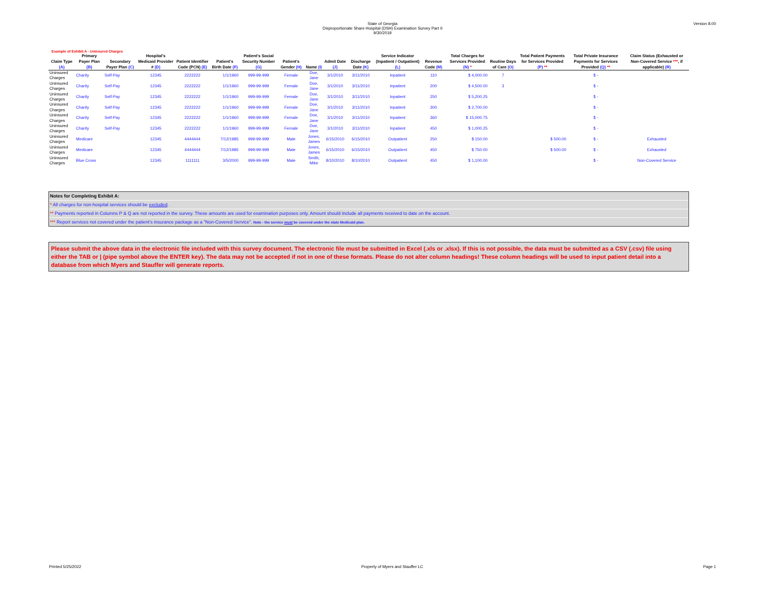Version 8.00
State of Georgia
Disproportionate Share Hospital (DSH) Examination Survey Part II
9/30/2019
Example of Exhibit A - Uninsured Charges
| Claim Type (A) | Primary Payer Plan (B) | Secondary Payer Plan (C) | Hospital's Medicaid Provider # (D) | Patient Identifier Code (PCN) (E) | Patient's Birth Date (F) | Patient's Social Security Number (G) | Patient's Gender (H) | Name (I) | Admit Date (J) | Discharge Date (K) | Service Indicator (Inpatient / Outpatient) (L) | Revenue Code (M) | Total Charges for Services Provided (N) * | Routine Days of Care (O) | Total Patient Payments for Services Provided (P) ** | Total Private Insurance Payments for Services Provided (Q) ** | Claim Status (Exhausted or Non-Covered Service *** , if applicable) (R) |
| --- | --- | --- | --- | --- | --- | --- | --- | --- | --- | --- | --- | --- | --- | --- | --- | --- | --- |
| Uninsured Charges | Charity | Self-Pay | 12345 | 2222222 | 1/1/1960 | 999-99-999 | Female | Doe, Jane | 3/1/2010 | 3/11/2010 | Inpatient | 110 | $ 4,000.00 | 7 | | $ - | |
| Uninsured Charges | Charity | Self-Pay | 12345 | 2222222 | 1/1/1960 | 999-99-999 | Female | Doe, Jane | 3/1/2010 | 3/11/2010 | Inpatient | 200 | $ 4,500.00 | 3 | | $ - | |
| Uninsured Charges | Charity | Self-Pay | 12345 | 2222222 | 1/1/1960 | 999-99-999 | Female | Doe, Jane | 3/1/2010 | 3/11/2010 | Inpatient | 250 | $ 5,200.25 | | | $ - | |
| Uninsured Charges | Charity | Self-Pay | 12345 | 2222222 | 1/1/1960 | 999-99-999 | Female | Doe, Jane | 3/1/2010 | 3/11/2010 | Inpatient | 300 | $ 2,700.00 | | | $ - | |
| Uninsured Charges | Charity | Self-Pay | 12345 | 2222222 | 1/1/1960 | 999-99-999 | Female | Doe, Jane | 3/1/2010 | 3/11/2010 | Inpatient | 360 | $ 15,000.75 | | | $ - | |
| Uninsured Charges | Charity | Self-Pay | 12345 | 2222222 | 1/1/1960 | 999-99-999 | Female | Doe, Jane | 3/1/2010 | 3/11/2010 | Inpatient | 450 | $ 1,000.25 | | | $ - | |
| Uninsured Charges | Medicare | | 12345 | 4444444 | 7/12/1985 | 999-99-999 | Male | Jones, James | 6/15/2010 | 6/15/2010 | Outpatient | 250 | $ 150.00 | | $ 500.00 | $ - | Exhausted |
| Uninsured Charges | Medicare | | 12345 | 4444444 | 7/12/1985 | 999-99-999 | Male | Jones, James | 6/15/2010 | 6/15/2010 | Outpatient | 450 | $ 750.00 | | $ 500.00 | $ - | Exhausted |
| Uninsured Charges | Blue Cross | | 12345 | 1111111 | 3/5/2000 | 999-99-999 | Male | Smith, Mike | 8/10/2010 | 8/10/2010 | Outpatient | 450 | $ 1,100.00 | | | $ - | Non-Covered Service |
Notes for Completing Exhibit A:
* All charges for non-hospital services should be excluded.
** Payments reported in Columns P & Q are not reported in the survey. These amounts are used for examination purposes only. Amount should include all payments received to date on the account.
*** Report services not covered under the patient's insurance package as a "Non-Covered Service". Note - the service must be covered under the state Medicaid plan.
Please submit the above data in the electronic file included with this survey document. The electronic file must be submitted in Excel (.xls or .xlsx). If this is not possible, the data must be submitted as a CSV (.csv) file using either the TAB or | (pipe symbol above the ENTER key). The data may not be accepted if not in one of these formats. Please do not alter column headings! These column headings will be used to input patient detail into a database from which Myers and Stauffer will generate reports.
Printed 5/25/2022 Property of Myers and Stauffer LC Page 1